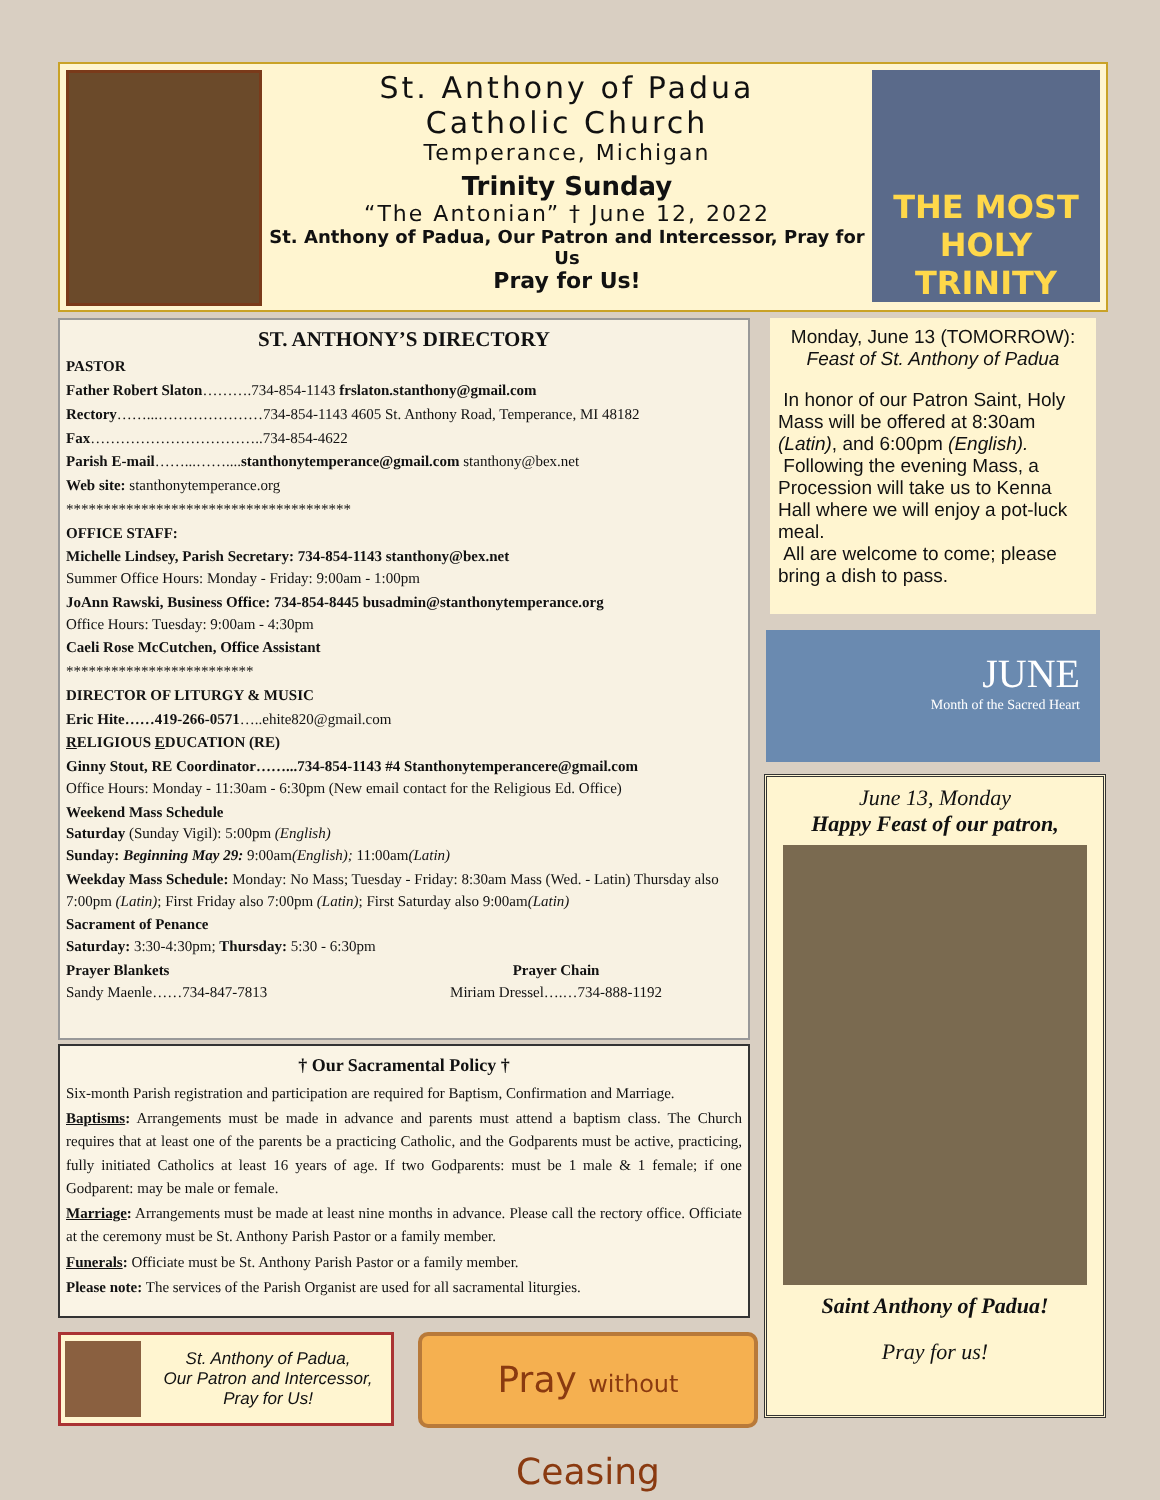St. Anthony of Padua
Catholic Church
Temperance, Michigan
Trinity Sunday
“The Antonian” † June 12, 2022
St. Anthony of Padua, Our Patron and Intercessor, Pray for Us
Pray for Us!
THE MOST HOLY TRINITY
ST. ANTHONY’S DIRECTORY
PASTOR
Father Robert Slaton……….734-854-1143 frslaton.stanthony@gmail.com
Rectory……...…………………734-854-1143 4605 St. Anthony Road, Temperance, MI 48182
Fax……………………………..734-854-4622
Parish E-mail……...……....stanthonytemperance@gmail.com stanthony@bex.net
Web site: stanthonytemperance.org
**************************************
OFFICE STAFF:
Michelle Lindsey, Parish Secretary: 734-854-1143 stanthony@bex.net
Summer Office Hours: Monday - Friday: 9:00am - 1:00pm
JoAnn Rawski, Business Office: 734-854-8445 busadmin@stanthonytemperance.org
Office Hours: Tuesday: 9:00am - 4:30pm
Caeli Rose McCutchen, Office Assistant
*************************
DIRECTOR OF LITURGY & MUSIC
Eric Hite……419-266-0571…..ehite820@gmail.com
RELIGIOUS EDUCATION (RE)
Ginny Stout, RE Coordinator……...734-854-1143 #4 Stanthonytemperancere@gmail.com
Office Hours: Monday - 11:30am - 6:30pm (New email contact for the Religious Ed. Office)
Weekend Mass Schedule
Saturday (Sunday Vigil): 5:00pm (English)
Sunday: Beginning May 29: 9:00am(English); 11:00am(Latin)
Weekday Mass Schedule: Monday: No Mass; Tuesday - Friday: 8:30am Mass (Wed. - Latin) Thursday also 7:00pm (Latin); First Friday also 7:00pm (Latin); First Saturday also 9:00am(Latin)
Sacrament of Penance
Saturday: 3:30-4:30pm; Thursday: 5:30 - 6:30pm
Prayer Blankets
Sandy Maenle……734-847-7813
Prayer Chain
Miriam Dressel….…734-888-1192
† Our Sacramental Policy †
Six-month Parish registration and participation are required for Baptism, Confirmation and Marriage.
Baptisms: Arrangements must be made in advance and parents must attend a baptism class. The Church requires that at least one of the parents be a practicing Catholic, and the Godparents must be active, practicing, fully initiated Catholics at least 16 years of age. If two Godparents: must be 1 male & 1 female; if one Godparent: may be male or female.
Marriage: Arrangements must be made at least nine months in advance. Please call the rectory office. Officiate at the ceremony must be St. Anthony Parish Pastor or a family member.
Funerals: Officiate must be St. Anthony Parish Pastor or a family member.
Please note: The services of the Parish Organist are used for all sacramental liturgies.
Monday, June 13 (TOMORROW):
Feast of St. Anthony of Padua
In honor of our Patron Saint, Holy Mass will be offered at 8:30am (Latin), and 6:00pm (English).
Following the evening Mass, a Procession will take us to Kenna Hall where we will enjoy a pot-luck meal.
All are welcome to come; please bring a dish to pass.
JUNE
Month of the Sacred Heart
June 13, Monday
Happy Feast of our patron,
Saint Anthony of Padua!
Pray for us!
St. Anthony of Padua,
Our Patron and Intercessor,
Pray for Us!
Pray without Ceasing